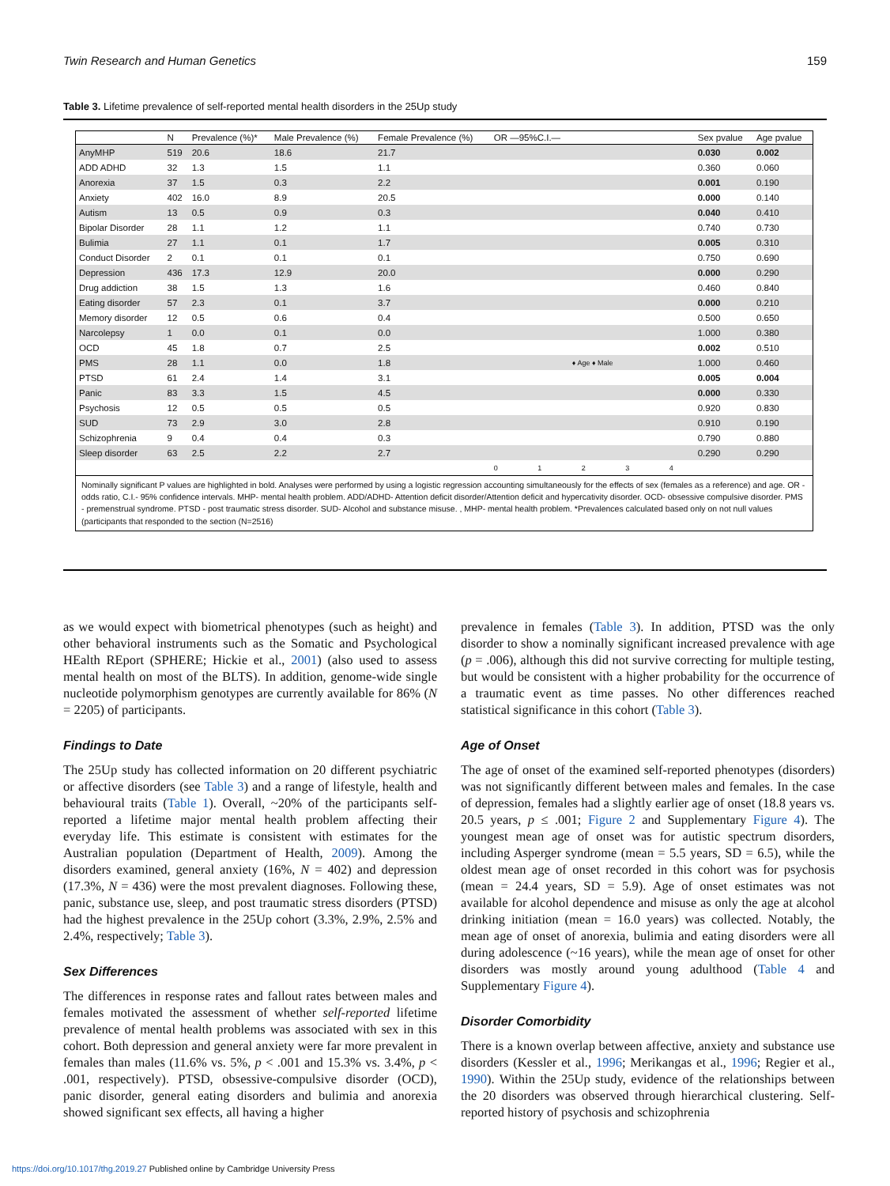Twin Research and Human Genetics 159
Table 3. Lifetime prevalence of self-reported mental health disorders in the 25Up study
| | N | Prevalence (%)* | Male Prevalence (%) | Female Prevalence (%) | OR —95%C.I.— | Sex pvalue | Age pvalue |
| --- | --- | --- | --- | --- | --- | --- | --- |
| AnyMHP | 519 | 20.6 | 18.6 | 21.7 | | 0.030 | 0.002 |
| ADD ADHD | 32 | 1.3 | 1.5 | 1.1 | | 0.360 | 0.060 |
| Anorexia | 37 | 1.5 | 0.3 | 2.2 | | 0.001 | 0.190 |
| Anxiety | 402 | 16.0 | 8.9 | 20.5 | | 0.000 | 0.140 |
| Autism | 13 | 0.5 | 0.9 | 0.3 | | 0.040 | 0.410 |
| Bipolar Disorder | 28 | 1.1 | 1.2 | 1.1 | | 0.740 | 0.730 |
| Bulimia | 27 | 1.1 | 0.1 | 1.7 | | 0.005 | 0.310 |
| Conduct Disorder | 2 | 0.1 | 0.1 | 0.1 | | 0.750 | 0.690 |
| Depression | 436 | 17.3 | 12.9 | 20.0 | | 0.000 | 0.290 |
| Drug addiction | 38 | 1.5 | 1.3 | 1.6 | | 0.460 | 0.840 |
| Eating disorder | 57 | 2.3 | 0.1 | 3.7 | | 0.000 | 0.210 |
| Memory disorder | 12 | 0.5 | 0.6 | 0.4 | | 0.500 | 0.650 |
| Narcolepsy | 1 | 0.0 | 0.1 | 0.0 | | 1.000 | 0.380 |
| OCD | 45 | 1.8 | 0.7 | 2.5 | | 0.002 | 0.510 |
| PMS | 28 | 1.1 | 0.0 | 1.8 | ♦ Age ♦ Male | 1.000 | 0.460 |
| PTSD | 61 | 2.4 | 1.4 | 3.1 | | 0.005 | 0.004 |
| Panic | 83 | 3.3 | 1.5 | 4.5 | | 0.000 | 0.330 |
| Psychosis | 12 | 0.5 | 0.5 | 0.5 | | 0.920 | 0.830 |
| SUD | 73 | 2.9 | 3.0 | 2.8 | | 0.910 | 0.190 |
| Schizophrenia | 9 | 0.4 | 0.4 | 0.3 | | 0.790 | 0.880 |
| Sleep disorder | 63 | 2.5 | 2.2 | 2.7 | | 0.290 | 0.290 |
| | | | | | 0 1 2 3 4 | | |
Nominally significant P values are highlighted in bold. Analyses were performed by using a logistic regression accounting simultaneously for the effects of sex (females as a reference) and age. OR - odds ratio, C.I.- 95% confidence intervals. MHP- mental health problem. ADD/ADHD- Attention deficit disorder/Attention deficit and hypercativity disorder. OCD- obsessive compulsive disorder. PMS - premenstrual syndrome. PTSD - post traumatic stress disorder. SUD- Alcohol and substance misuse. , MHP- mental health problem. *Prevalences calculated based only on not null values (participants that responded to the section (N=2516)
as we would expect with biometrical phenotypes (such as height) and other behavioral instruments such as the Somatic and Psychological HEalth REport (SPHERE; Hickie et al., 2001) (also used to assess mental health on most of the BLTS). In addition, genome-wide single nucleotide polymorphism genotypes are currently available for 86% (N = 2205) of participants.
Findings to Date
The 25Up study has collected information on 20 different psychiatric or affective disorders (see Table 3) and a range of lifestyle, health and behavioural traits (Table 1). Overall, ~20% of the participants self-reported a lifetime major mental health problem affecting their everyday life. This estimate is consistent with estimates for the Australian population (Department of Health, 2009). Among the disorders examined, general anxiety (16%, N = 402) and depression (17.3%, N = 436) were the most prevalent diagnoses. Following these, panic, substance use, sleep, and post traumatic stress disorders (PTSD) had the highest prevalence in the 25Up cohort (3.3%, 2.9%, 2.5% and 2.4%, respectively; Table 3).
Sex Differences
The differences in response rates and fallout rates between males and females motivated the assessment of whether self-reported lifetime prevalence of mental health problems was associated with sex in this cohort. Both depression and general anxiety were far more prevalent in females than males (11.6% vs. 5%, p < .001 and 15.3% vs. 3.4%, p < .001, respectively). PTSD, obsessive-compulsive disorder (OCD), panic disorder, general eating disorders and bulimia and anorexia showed significant sex effects, all having a higher
prevalence in females (Table 3). In addition, PTSD was the only disorder to show a nominally significant increased prevalence with age (p = .006), although this did not survive correcting for multiple testing, but would be consistent with a higher probability for the occurrence of a traumatic event as time passes. No other differences reached statistical significance in this cohort (Table 3).
Age of Onset
The age of onset of the examined self-reported phenotypes (disorders) was not significantly different between males and females. In the case of depression, females had a slightly earlier age of onset (18.8 years vs. 20.5 years, p ≤ .001; Figure 2 and Supplementary Figure 4). The youngest mean age of onset was for autistic spectrum disorders, including Asperger syndrome (mean = 5.5 years, SD = 6.5), while the oldest mean age of onset recorded in this cohort was for psychosis (mean = 24.4 years, SD = 5.9). Age of onset estimates was not available for alcohol dependence and misuse as only the age at alcohol drinking initiation (mean = 16.0 years) was collected. Notably, the mean age of onset of anorexia, bulimia and eating disorders were all during adolescence (~16 years), while the mean age of onset for other disorders was mostly around young adulthood (Table 4 and Supplementary Figure 4).
Disorder Comorbidity
There is a known overlap between affective, anxiety and substance use disorders (Kessler et al., 1996; Merikangas et al., 1996; Regier et al., 1990). Within the 25Up study, evidence of the relationships between the 20 disorders was observed through hierarchical clustering. Self-reported history of psychosis and schizophrenia
https://doi.org/10.1017/thg.2019.27 Published online by Cambridge University Press